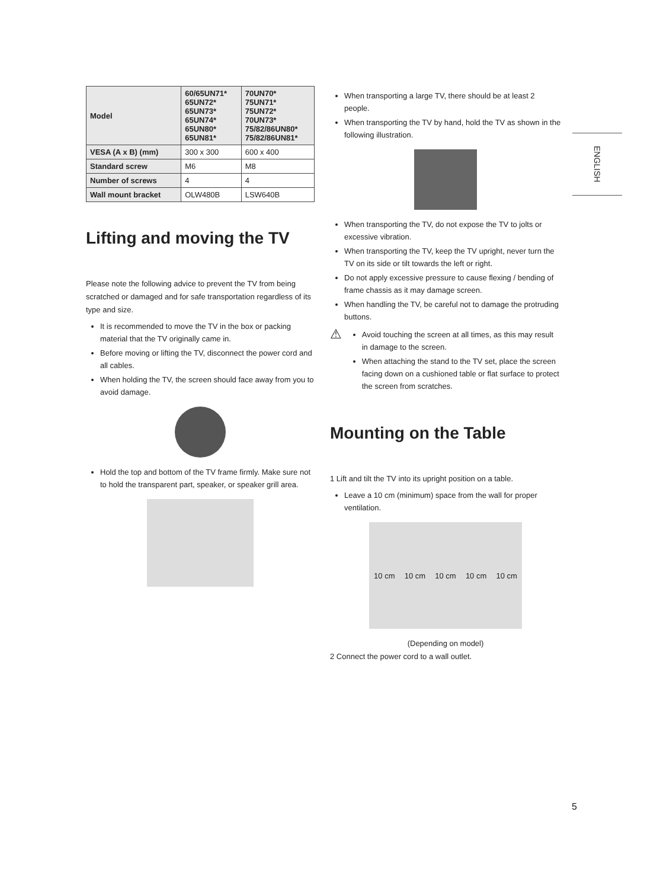ENGLISH
| Model | 60/65UN71* 65UN72* 65UN73* 65UN74* 65UN80* 65UN81* | 70UN70* 75UN71* 75UN72* 70UN73* 75/82/86UN80* 75/82/86UN81* |
| --- | --- | --- |
| VESA (A x B) (mm) | 300 x 300 | 600 x 400 |
| Standard screw | M6 | M8 |
| Number of screws | 4 | 4 |
| Wall mount bracket | OLW480B | LSW640B |
Lifting and moving the TV
Please note the following advice to prevent the TV from being scratched or damaged and for safe transportation regardless of its type and size.
It is recommended to move the TV in the box or packing material that the TV originally came in.
Before moving or lifting the TV, disconnect the power cord and all cables.
When holding the TV, the screen should face away from you to avoid damage.
Hold the top and bottom of the TV frame firmly. Make sure not to hold the transparent part, speaker, or speaker grill area.
When transporting a large TV, there should be at least 2 people.
When transporting the TV by hand, hold the TV as shown in the following illustration.
When transporting the TV, do not expose the TV to jolts or excessive vibration.
When transporting the TV, keep the TV upright, never turn the TV on its side or tilt towards the left or right.
Do not apply excessive pressure to cause flexing / bending of frame chassis as it may damage screen.
When handling the TV, be careful not to damage the protruding buttons.
⚠
Avoid touching the screen at all times, as this may result in damage to the screen.
When attaching the stand to the TV set, place the screen facing down on a cushioned table or flat surface to protect the screen from scratches.
Mounting on the Table
1 Lift and tilt the TV into its upright position on a table.
Leave a 10 cm (minimum) space from the wall for proper ventilation.
10 cm 10 cm 10 cm 10 cm 10 cm
(Depending on model)
2 Connect the power cord to a wall outlet.
5